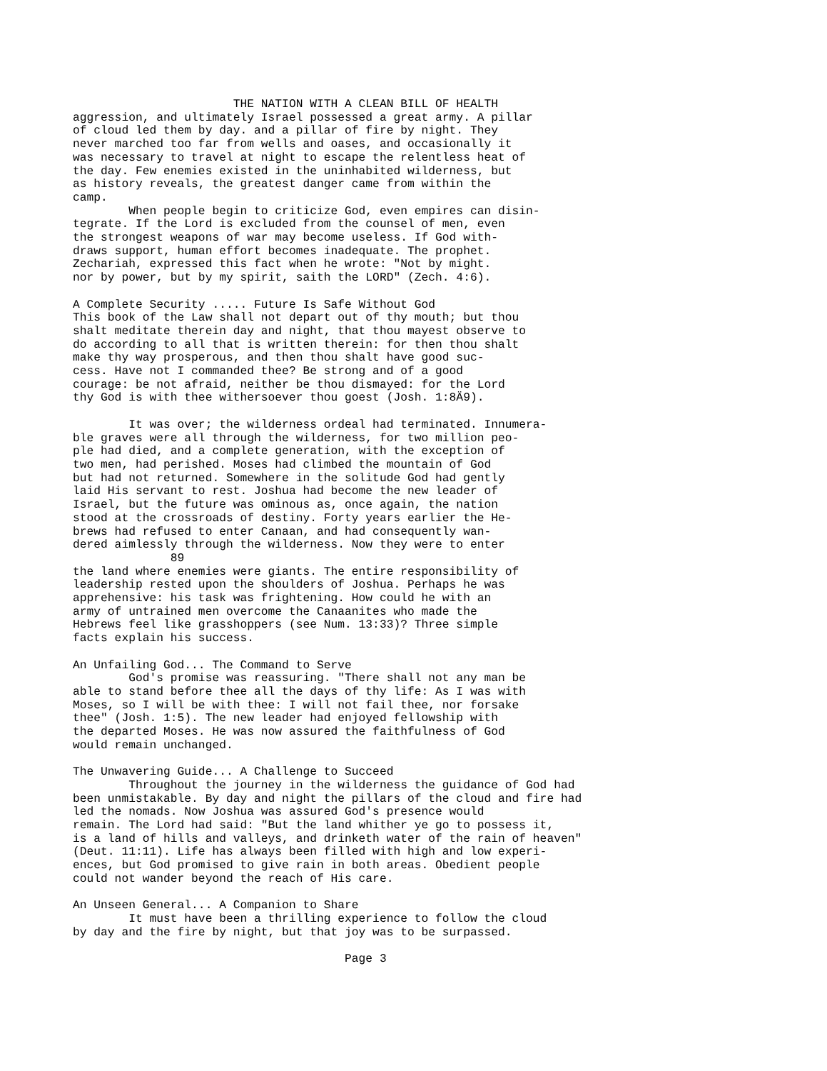THE NATION WITH A CLEAN BILL OF HEALTH
aggression, and ultimately Israel possessed a great army. A pillar
of cloud led them by day. and a pillar of fire by night. They
never marched too far from wells and oases, and occasionally it
was necessary to travel at night to escape the relentless heat of
the day. Few enemies existed in the uninhabited wilderness, but
as history reveals, the greatest danger came from within the
camp.
        When people begin to criticize God, even empires can disin-
tegrate. If the Lord is excluded from the counsel of men, even
the strongest weapons of war may become useless. If God with-
draws support, human effort becomes inadequate. The prophet.
Zechariah, expressed this fact when he wrote: "Not by might.
nor by power, but by my spirit, saith the LORD" (Zech. 4:6).

A Complete Security ..... Future Is Safe Without God
This book of the Law shall not depart out of thy mouth; but thou
shalt meditate therein day and night, that thou mayest observe to
do according to all that is written therein: for then thou shalt
make thy way prosperous, and then thou shalt have good suc-
cess. Have not I commanded thee? Be strong and of a good
courage: be not afraid, neither be thou dismayed: for the Lord
thy God is with thee withersoever thou goest (Josh. 1:8Ä9).

        It was over; the wilderness ordeal had terminated. Innumera-
ble graves were all through the wilderness, for two million peo-
ple had died, and a complete generation, with the exception of
two men, had perished. Moses had climbed the mountain of God
but had not returned. Somewhere in the solitude God had gently
laid His servant to rest. Joshua had become the new leader of
Israel, but the future was ominous as, once again, the nation
stood at the crossroads of destiny. Forty years earlier the He-
brews had refused to enter Canaan, and had consequently wan-
dered aimlessly through the wilderness. Now they were to enter
              89
the land where enemies were giants. The entire responsibility of
leadership rested upon the shoulders of Joshua. Perhaps he was
apprehensive: his task was frightening. How could he with an
army of untrained men overcome the Canaanites who made the
Hebrews feel like grasshoppers (see Num. 13:33)? Three simple
facts explain his success.

An Unfailing God... The Command to Serve
        God's promise was reassuring. "There shall not any man be
able to stand before thee all the days of thy life: As I was with
Moses, so I will be with thee: I will not fail thee, nor forsake
thee" (Josh. 1:5). The new leader had enjoyed fellowship with
the departed Moses. He was now assured the faithfulness of God
would remain unchanged.

The Unwavering Guide... A Challenge to Succeed
        Throughout the journey in the wilderness the guidance of God had
been unmistakable. By day and night the pillars of the cloud and fire had
led the nomads. Now Joshua was assured God's presence would
remain. The Lord had said: "But the land whither ye go to possess it,
is a land of hills and valleys, and drinketh water of the rain of heaven"
(Deut. 11:11). Life has always been filled with high and low experi-
ences, but God promised to give rain in both areas. Obedient people
could not wander beyond the reach of His care.

An Unseen General... A Companion to Share
        It must have been a thrilling experience to follow the cloud
by day and the fire by night, but that joy was to be surpassed.

                                       Page 3